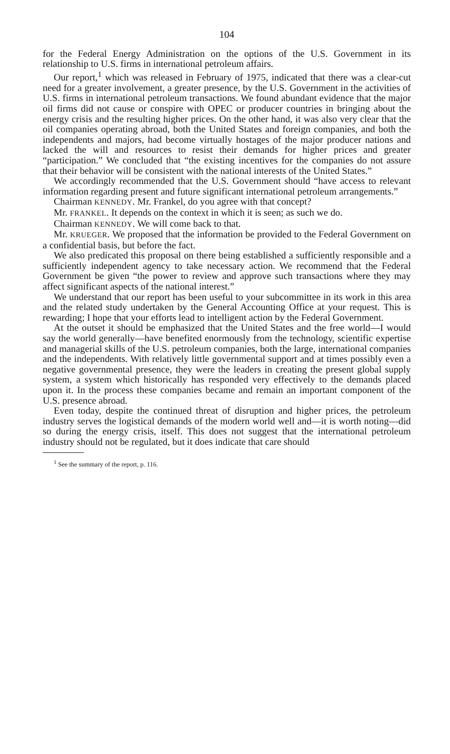104
for the Federal Energy Administration on the options of the U.S. Government in its relationship to U.S. firms in international petroleum affairs.
Our report,<sup>1</sup> which was released in February of 1975, indicated that there was a clear-cut need for a greater involvement, a greater presence, by the U.S. Government in the activities of U.S. firms in international petroleum transactions. We found abundant evidence that the major oil firms did not cause or conspire with OPEC or producer countries in bringing about the energy crisis and the resulting higher prices. On the other hand, it was also very clear that the oil companies operating abroad, both the United States and foreign companies, and both the independents and majors, had become virtually hostages of the major producer nations and lacked the will and resources to resist their demands for higher prices and greater “participation.” We concluded that “the existing incentives for the companies do not assure that their behavior will be consistent with the national interests of the United States.”
We accordingly recommended that the U.S. Government should “have access to relevant information regarding present and future significant international petroleum arrangements.”
Chairman KENNEDY. Mr. Frankel, do you agree with that concept?
Mr. FRANKEL. It depends on the context in which it is seen; as such we do.
Chairman KENNEDY. We will come back to that.
Mr. KRUEGER. We proposed that the information be provided to the Federal Government on a confidential basis, but before the fact.
We also predicated this proposal on there being established a sufficiently responsible and a sufficiently independent agency to take necessary action. We recommend that the Federal Government be given “the power to review and approve such transactions where they may affect significant aspects of the national interest.”
We understand that our report has been useful to your subcommittee in its work in this area and the related study undertaken by the General Accounting Office at your request. This is rewarding; I hope that your efforts lead to intelligent action by the Federal Government.
At the outset it should be emphasized that the United States and the free world—I would say the world generally—have benefited enormously from the technology, scientific expertise and managerial skills of the U.S. petroleum companies, both the large, international companies and the independents. With relatively little governmental support and at times possibly even a negative governmental presence, they were the leaders in creating the present global supply system, a system which historically has responded very effectively to the demands placed upon it. In the process these companies became and remain an important component of the U.S. presence abroad.
Even today, despite the continued threat of disruption and higher prices, the petroleum industry serves the logistical demands of the modern world well and—it is worth noting—did so during the energy crisis, itself. This does not suggest that the international petroleum industry should not be regulated, but it does indicate that care should
<sup>1</sup> See the summary of the report, p. 116.